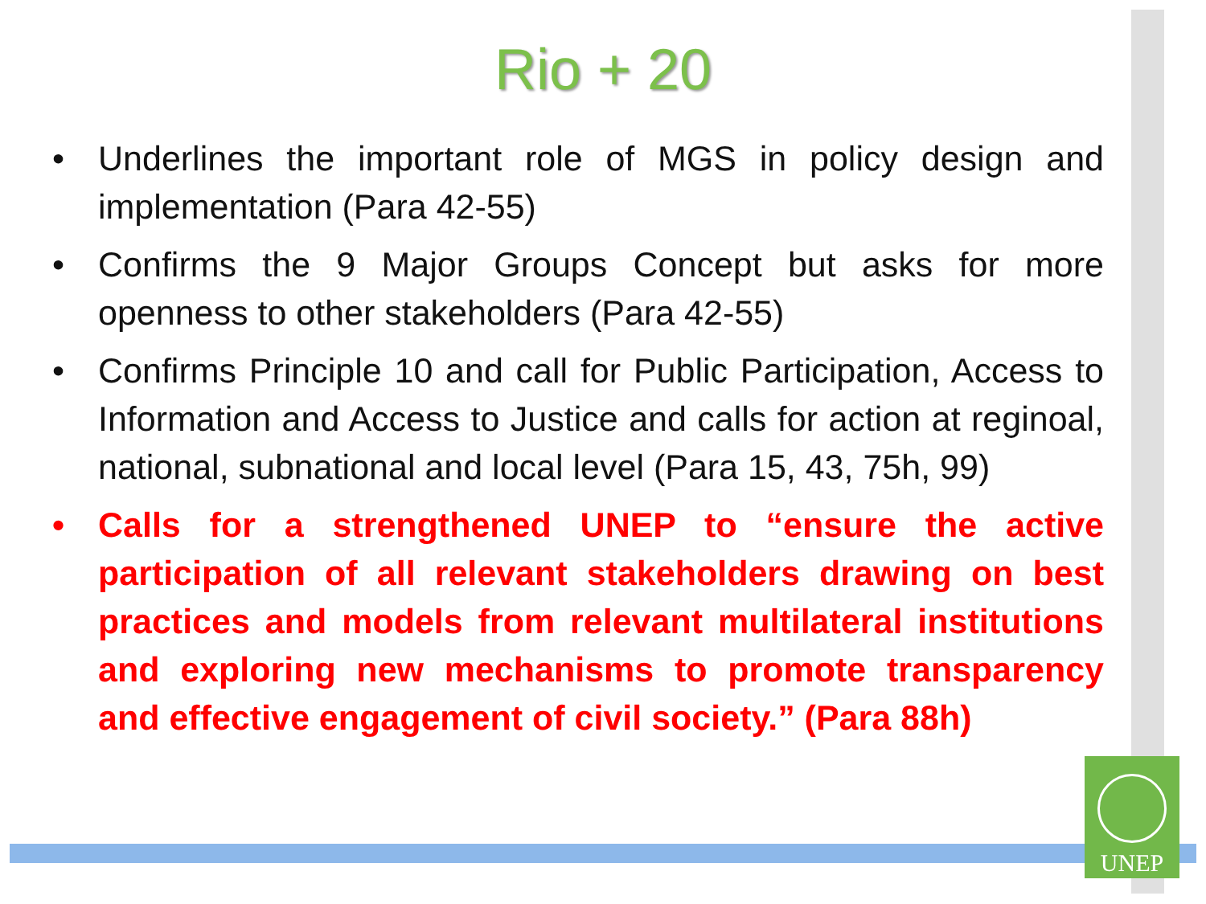Rio + 20
• Underlines the important role of MGS in policy design and implementation (Para 42-55)
• Confirms the 9 Major Groups Concept but asks for more openness to other stakeholders (Para 42-55)
• Confirms Principle 10 and call for Public Participation, Access to Information and Access to Justice and calls for action at reginoal, national, subnational and local level (Para 15, 43, 75h, 99)
• Calls for a strengthened UNEP to “ensure the active participation of all relevant stakeholders drawing on best practices and models from relevant multilateral institutions and exploring new mechanisms to promote transparency and effective engagement of civil society.” (Para 88h)
UNEP